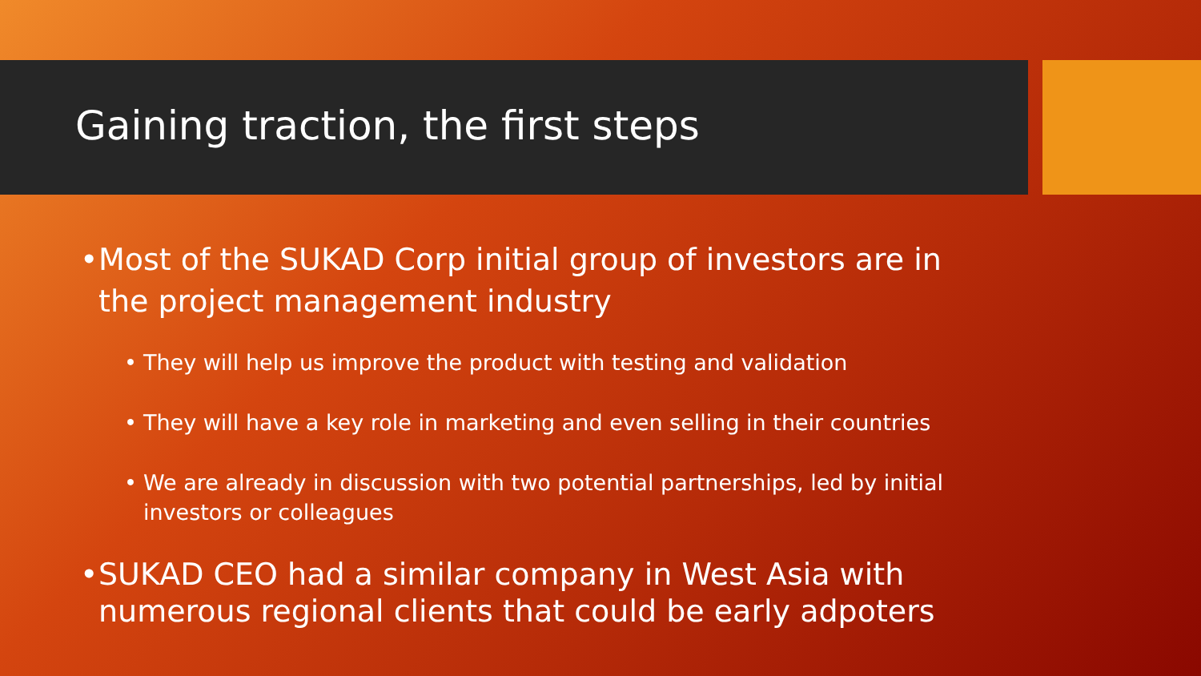Gaining traction, the first steps
• Most of the SUKAD Corp initial group of investors are in the project management industry
• They will help us improve the product with testing and validation
• They will have a key role in marketing and even selling in their countries
• We are already in discussion with two potential partnerships, led by initial investors or colleagues
• SUKAD CEO had a similar company in West Asia with numerous regional clients that could be early adpoters